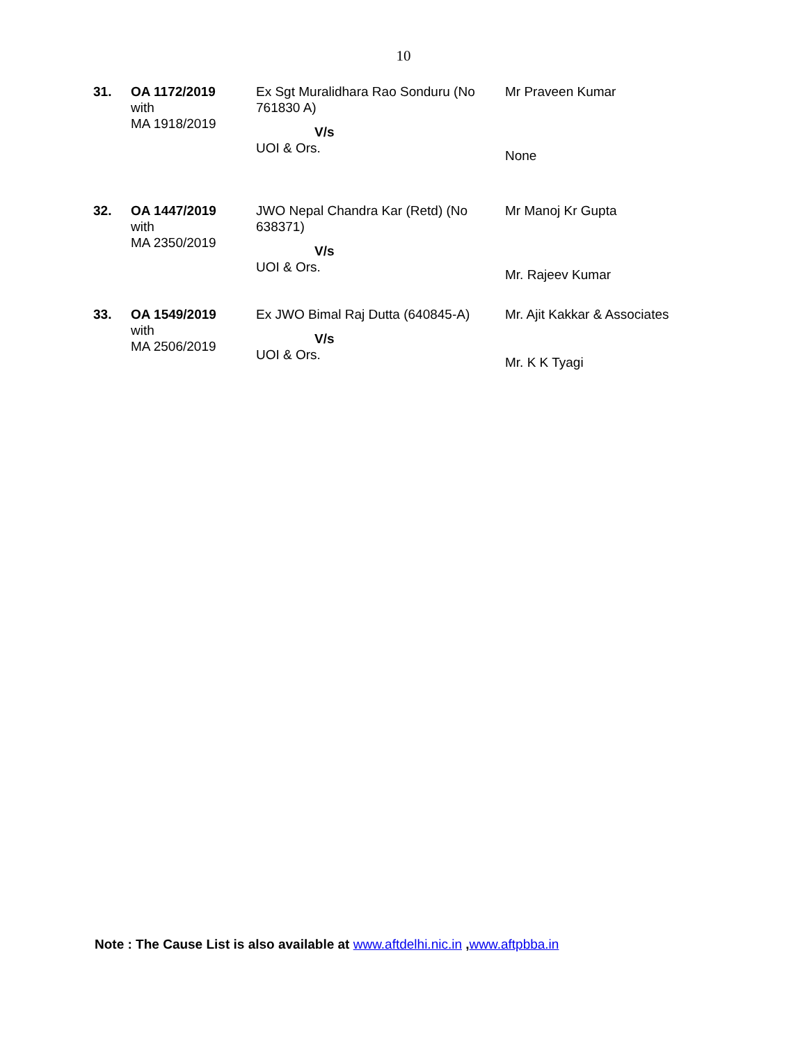10
| 31. | OA 1172/2019 with MA 1918/2019 | Ex Sgt Muralidhara Rao Sonduru (No 761830 A) V/s UOI & Ors. | Mr Praveen Kumar None |
| 32. | OA 1447/2019 with MA 2350/2019 | JWO Nepal Chandra Kar (Retd) (No 638371) V/s UOI & Ors. | Mr Manoj Kr Gupta Mr. Rajeev Kumar |
| 33. | OA 1549/2019 with MA 2506/2019 | Ex JWO Bimal Raj Dutta (640845-A) V/s UOI & Ors. | Mr. Ajit Kakkar & Associates Mr. K K Tyagi |
Note : The Cause List is also available at www.aftdelhi.nic.in ,www.aftpbba.in